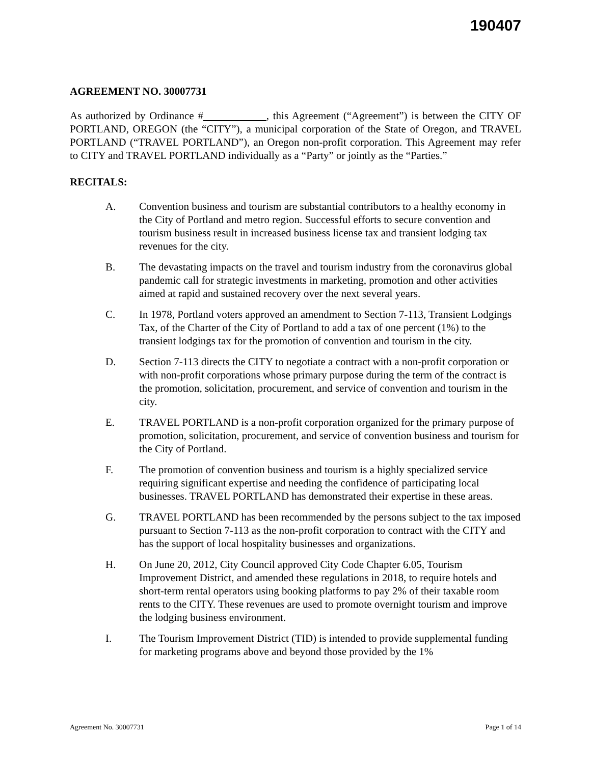190407
AGREEMENT NO. 30007731
As authorized by Ordinance # , this Agreement (“Agreement”) is between the CITY OF PORTLAND, OREGON (the “CITY”), a municipal corporation of the State of Oregon, and TRAVEL PORTLAND (“TRAVEL PORTLAND”), an Oregon non-profit corporation. This Agreement may refer to CITY and TRAVEL PORTLAND individually as a “Party” or jointly as the “Parties.”
RECITALS:
A. Convention business and tourism are substantial contributors to a healthy economy in the City of Portland and metro region. Successful efforts to secure convention and tourism business result in increased business license tax and transient lodging tax revenues for the city.
B. The devastating impacts on the travel and tourism industry from the coronavirus global pandemic call for strategic investments in marketing, promotion and other activities aimed at rapid and sustained recovery over the next several years.
C. In 1978, Portland voters approved an amendment to Section 7-113, Transient Lodgings Tax, of the Charter of the City of Portland to add a tax of one percent (1%) to the transient lodgings tax for the promotion of convention and tourism in the city.
D. Section 7-113 directs the CITY to negotiate a contract with a non-profit corporation or with non-profit corporations whose primary purpose during the term of the contract is the promotion, solicitation, procurement, and service of convention and tourism in the city.
E. TRAVEL PORTLAND is a non-profit corporation organized for the primary purpose of promotion, solicitation, procurement, and service of convention business and tourism for the City of Portland.
F. The promotion of convention business and tourism is a highly specialized service requiring significant expertise and needing the confidence of participating local businesses. TRAVEL PORTLAND has demonstrated their expertise in these areas.
G. TRAVEL PORTLAND has been recommended by the persons subject to the tax imposed pursuant to Section 7-113 as the non-profit corporation to contract with the CITY and has the support of local hospitality businesses and organizations.
H. On June 20, 2012, City Council approved City Code Chapter 6.05, Tourism Improvement District, and amended these regulations in 2018, to require hotels and short-term rental operators using booking platforms to pay 2% of their taxable room rents to the CITY. These revenues are used to promote overnight tourism and improve the lodging business environment.
I. The Tourism Improvement District (TID) is intended to provide supplemental funding for marketing programs above and beyond those provided by the 1%
Agreement No. 30007731 Page 1 of 14